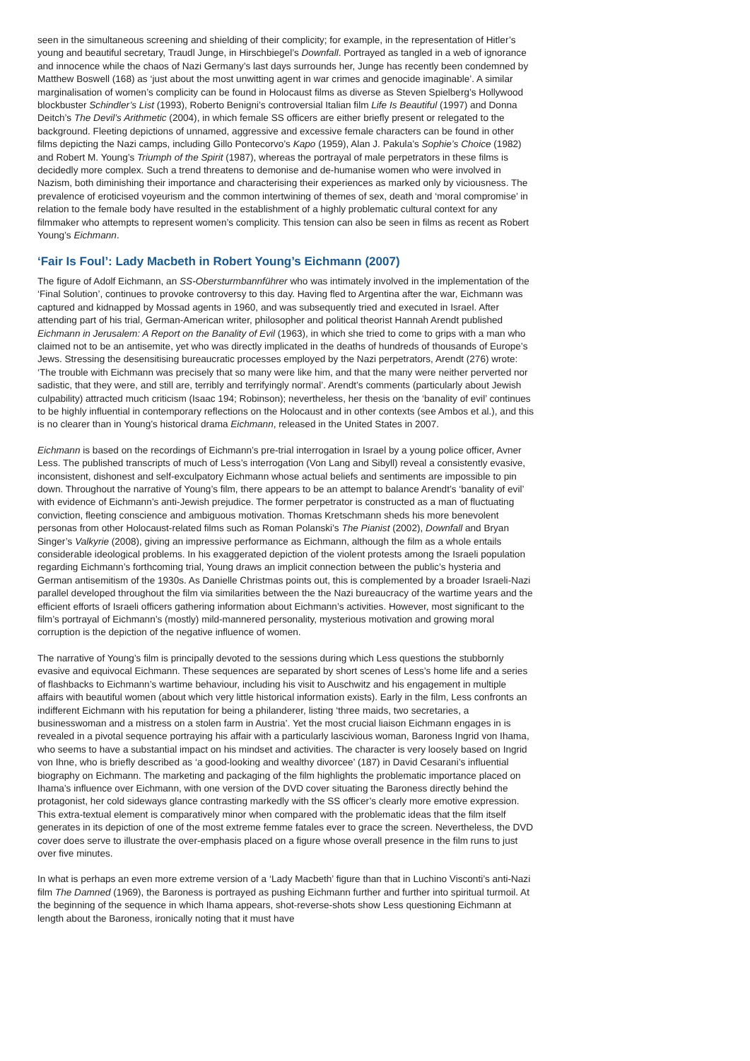seen in the simultaneous screening and shielding of their complicity; for example, in the representation of Hitler’s young and beautiful secretary, Traudl Junge, in Hirschbiegel’s Downfall. Portrayed as tangled in a web of ignorance and innocence while the chaos of Nazi Germany’s last days surrounds her, Junge has recently been condemned by Matthew Boswell (168) as ‘just about the most unwitting agent in war crimes and genocide imaginable’. A similar marginalisation of women’s complicity can be found in Holocaust films as diverse as Steven Spielberg’s Hollywood blockbuster Schindler’s List (1993), Roberto Benigni’s controversial Italian film Life Is Beautiful (1997) and Donna Deitch’s The Devil’s Arithmetic (2004), in which female SS officers are either briefly present or relegated to the background. Fleeting depictions of unnamed, aggressive and excessive female characters can be found in other films depicting the Nazi camps, including Gillo Pontecorvo’s Kapo (1959), Alan J. Pakula’s Sophie’s Choice (1982) and Robert M. Young’s Triumph of the Spirit (1987), whereas the portrayal of male perpetrators in these films is decidedly more complex. Such a trend threatens to demonise and de-humanise women who were involved in Nazism, both diminishing their importance and characterising their experiences as marked only by viciousness. The prevalence of eroticised voyeurism and the common intertwining of themes of sex, death and ‘moral compromise’ in relation to the female body have resulted in the establishment of a highly problematic cultural context for any filmmaker who attempts to represent women’s complicity. This tension can also be seen in films as recent as Robert Young’s Eichmann.
‘Fair Is Foul’: Lady Macbeth in Robert Young’s Eichmann (2007)
The figure of Adolf Eichmann, an SS-Obersturmbannführer who was intimately involved in the implementation of the ‘Final Solution’, continues to provoke controversy to this day. Having fled to Argentina after the war, Eichmann was captured and kidnapped by Mossad agents in 1960, and was subsequently tried and executed in Israel. After attending part of his trial, German-American writer, philosopher and political theorist Hannah Arendt published Eichmann in Jerusalem: A Report on the Banality of Evil (1963), in which she tried to come to grips with a man who claimed not to be an antisemite, yet who was directly implicated in the deaths of hundreds of thousands of Europe’s Jews. Stressing the desensitising bureaucratic processes employed by the Nazi perpetrators, Arendt (276) wrote: ‘The trouble with Eichmann was precisely that so many were like him, and that the many were neither perverted nor sadistic, that they were, and still are, terribly and terrifyingly normal’. Arendt’s comments (particularly about Jewish culpability) attracted much criticism (Isaac 194; Robinson); nevertheless, her thesis on the ‘banality of evil’ continues to be highly influential in contemporary reflections on the Holocaust and in other contexts (see Ambos et al.), and this is no clearer than in Young’s historical drama Eichmann, released in the United States in 2007.
Eichmann is based on the recordings of Eichmann’s pre-trial interrogation in Israel by a young police officer, Avner Less. The published transcripts of much of Less’s interrogation (Von Lang and Sibyll) reveal a consistently evasive, inconsistent, dishonest and self-exculpatory Eichmann whose actual beliefs and sentiments are impossible to pin down. Throughout the narrative of Young’s film, there appears to be an attempt to balance Arendt’s ‘banality of evil’ with evidence of Eichmann’s anti-Jewish prejudice. The former perpetrator is constructed as a man of fluctuating conviction, fleeting conscience and ambiguous motivation. Thomas Kretschmann sheds his more benevolent personas from other Holocaust-related films such as Roman Polanski’s The Pianist (2002), Downfall and Bryan Singer’s Valkyrie (2008), giving an impressive performance as Eichmann, although the film as a whole entails considerable ideological problems. In his exaggerated depiction of the violent protests among the Israeli population regarding Eichmann’s forthcoming trial, Young draws an implicit connection between the public’s hysteria and German antisemitism of the 1930s. As Danielle Christmas points out, this is complemented by a broader Israeli-Nazi parallel developed throughout the film via similarities between the the Nazi bureaucracy of the wartime years and the efficient efforts of Israeli officers gathering information about Eichmann’s activities. However, most significant to the film’s portrayal of Eichmann’s (mostly) mild-mannered personality, mysterious motivation and growing moral corruption is the depiction of the negative influence of women.
The narrative of Young’s film is principally devoted to the sessions during which Less questions the stubbornly evasive and equivocal Eichmann. These sequences are separated by short scenes of Less’s home life and a series of flashbacks to Eichmann’s wartime behaviour, including his visit to Auschwitz and his engagement in multiple affairs with beautiful women (about which very little historical information exists). Early in the film, Less confronts an indifferent Eichmann with his reputation for being a philanderer, listing ‘three maids, two secretaries, a businesswoman and a mistress on a stolen farm in Austria’. Yet the most crucial liaison Eichmann engages in is revealed in a pivotal sequence portraying his affair with a particularly lascivious woman, Baroness Ingrid von Ihama, who seems to have a substantial impact on his mindset and activities. The character is very loosely based on Ingrid von Ihne, who is briefly described as ‘a good-looking and wealthy divorcee’ (187) in David Cesarani’s influential biography on Eichmann. The marketing and packaging of the film highlights the problematic importance placed on Ihama’s influence over Eichmann, with one version of the DVD cover situating the Baroness directly behind the protagonist, her cold sideways glance contrasting markedly with the SS officer’s clearly more emotive expression. This extra-textual element is comparatively minor when compared with the problematic ideas that the film itself generates in its depiction of one of the most extreme femme fatales ever to grace the screen. Nevertheless, the DVD cover does serve to illustrate the over-emphasis placed on a figure whose overall presence in the film runs to just over five minutes.
In what is perhaps an even more extreme version of a ‘Lady Macbeth’ figure than that in Luchino Visconti’s anti-Nazi film The Damned (1969), the Baroness is portrayed as pushing Eichmann further and further into spiritual turmoil. At the beginning of the sequence in which Ihama appears, shot-reverse-shots show Less questioning Eichmann at length about the Baroness, ironically noting that it must have